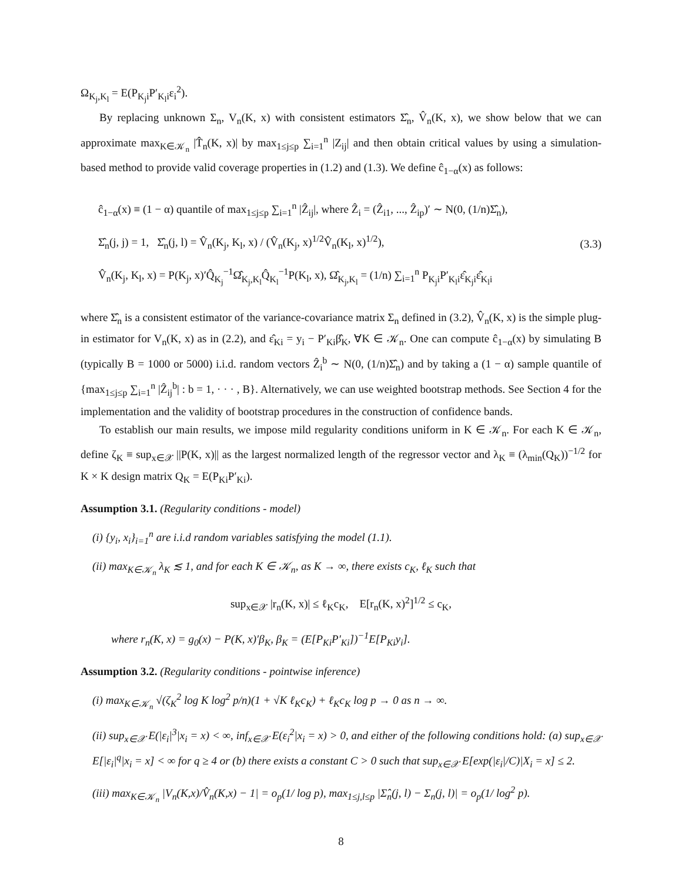Ω<sub>K<sub>j</sub>,K<sub>l</sub></sub> = E(P<sub>K<sub>j</sub>i</sub>P′<sub>K<sub>l</sub>i</sub>ε<sub>i</sub><sup>2</sup>).
By replacing unknown Σ<sub>n</sub>, V<sub>n</sub>(K, x) with consistent estimators Σ̂<sub>n</sub>, V̂<sub>n</sub>(K, x), we show below that we can approximate max<sub>K∈𝒦<sub>n</sub></sub> |T̂<sub>n</sub>(K, x)| by max<sub>1≤j≤p</sub> ∑<sub>i=1</sub><sup>n</sup> |Z<sub>ij</sub>| and then obtain critical values by using a simulation-based method to provide valid coverage properties in (1.2) and (1.3). We define ĉ<sub>1−α</sub>(x) as follows:
ĉ<sub>1−α</sub>(x) ≡ (1 − α) quantile of max<sub>1≤j≤p</sub> ∑<sub>i=1</sub><sup>n</sup> |Ẑ<sub>ij</sub>|, where Ẑ<sub>i</sub> = (Ẑ<sub>i1</sub>, ..., Ẑ<sub>ip</sub>)′ ∼ N(0, (1/n)Σ̂<sub>n</sub>),
Σ̂<sub>n</sub>(j, j) = 1, Σ̂<sub>n</sub>(j, l) = V̂<sub>n</sub>(K<sub>j</sub>, K<sub>l</sub>, x) / (V̂<sub>n</sub>(K<sub>j</sub>, x)<sup>1/2</sup>V̂<sub>n</sub>(K<sub>l</sub>, x)<sup>1/2</sup>),
V̂<sub>n</sub>(K<sub>j</sub>, K<sub>l</sub>, x) = P(K<sub>j</sub>, x)′Q̂<sub>K<sub>j</sub></sub><sup>−1</sup>Ω̂<sub>K<sub>j</sub>,K<sub>l</sub></sub>Q̂<sub>K<sub>l</sub></sub><sup>−1</sup>P(K<sub>l</sub>, x), Ω̂<sub>K<sub>j</sub>,K<sub>l</sub></sub> = (1/n) ∑<sub>i=1</sub><sup>n</sup> P<sub>K<sub>j</sub>i</sub>P′<sub>K<sub>l</sub>i</sub>ε̂<sub>K<sub>j</sub>i</sub>ε̂<sub>K<sub>l</sub>i</sub>
(3.3)
where Σ̂<sub>n</sub> is a consistent estimator of the variance-covariance matrix Σ<sub>n</sub> defined in (3.2), V̂<sub>n</sub>(K, x) is the simple plug-in estimator for V<sub>n</sub>(K, x) as in (2.2), and ε̂<sub>Ki</sub> = y<sub>i</sub> − P′<sub>Ki</sub>β̂<sub>K</sub>, ∀K ∈ 𝒦<sub>n</sub>. One can compute ĉ<sub>1−α</sub>(x) by simulating B (typically B = 1000 or 5000) i.i.d. random vectors Ẑ<sub>i</sub><sup>b</sup> ∼ N(0, (1/n)Σ̂<sub>n</sub>) and by taking a (1 − α) sample quantile of {max<sub>1≤j≤p</sub> ∑<sub>i=1</sub><sup>n</sup> |Ẑ<sub>ij</sub><sup>b</sup>| : b = 1, · · · , B}. Alternatively, we can use weighted bootstrap methods. See Section 4 for the implementation and the validity of bootstrap procedures in the construction of confidence bands.
To establish our main results, we impose mild regularity conditions uniform in K ∈ 𝒦<sub>n</sub>. For each K ∈ 𝒦<sub>n</sub>, define ζ<sub>K</sub> ≡ sup<sub>x∈𝒳</sub> ||P(K, x)|| as the largest normalized length of the regressor vector and λ<sub>K</sub> ≡ (λ<sub>min</sub>(Q<sub>K</sub>))<sup>−1/2</sup> for K × K design matrix Q<sub>K</sub> = E(P<sub>Ki</sub>P′<sub>Ki</sub>).
Assumption 3.1. (Regularity conditions - model)
(i) {y<sub>i</sub>, x<sub>i</sub>}<sub>i=1</sub><sup>n</sup> are i.i.d random variables satisfying the model (1.1).
(ii) max<sub>K∈𝒦<sub>n</sub></sub> λ<sub>K</sub> ≲ 1, and for each K ∈ 𝒦<sub>n</sub>, as K → ∞, there exists c<sub>K</sub>, ℓ<sub>K</sub> such that
sup<sub>x∈𝒳</sub> |r<sub>n</sub>(K, x)| ≤ ℓ<sub>K</sub>c<sub>K</sub>, E[r<sub>n</sub>(K, x)<sup>2</sup>]<sup>1/2</sup> ≤ c<sub>K</sub>,
where r<sub>n</sub>(K, x) = g<sub>0</sub>(x) − P(K, x)′β<sub>K</sub>, β<sub>K</sub> = (E[P<sub>Ki</sub>P′<sub>Ki</sub>])<sup>−1</sup>E[P<sub>Ki</sub>y<sub>i</sub>].
Assumption 3.2. (Regularity conditions - pointwise inference)
(i) max<sub>K∈𝒦<sub>n</sub></sub> √(ζ<sub>K</sub><sup>2</sup> log K log<sup>2</sup> p/n)(1 + √K ℓ<sub>K</sub>c<sub>K</sub>) + ℓ<sub>K</sub>c<sub>K</sub> log p → 0 as n → ∞.
(ii) sup<sub>x∈𝒳</sub> E(|ε<sub>i</sub>|<sup>3</sup>|x<sub>i</sub> = x) < ∞, inf<sub>x∈𝒳</sub> E(ε<sub>i</sub><sup>2</sup>|x<sub>i</sub> = x) > 0, and either of the following conditions hold: (a) sup<sub>x∈𝒳</sub> E[|ε<sub>i</sub>|<sup>q</sup>|x<sub>i</sub> = x] < ∞ for q ≥ 4 or (b) there exists a constant C > 0 such that sup<sub>x∈𝒳</sub> E[exp(|ε<sub>i</sub>|/C)|X<sub>i</sub> = x] ≤ 2.
(iii) max<sub>K∈𝒦<sub>n</sub></sub> |V<sub>n</sub>(K,x)/V̂<sub>n</sub>(K,x) − 1| = o<sub>p</sub>(1/ log p), max<sub>1≤j,l≤p</sub> |Σ̂<sub>n</sub>(j, l) − Σ<sub>n</sub>(j, l)| = o<sub>p</sub>(1/ log<sup>2</sup> p).
8